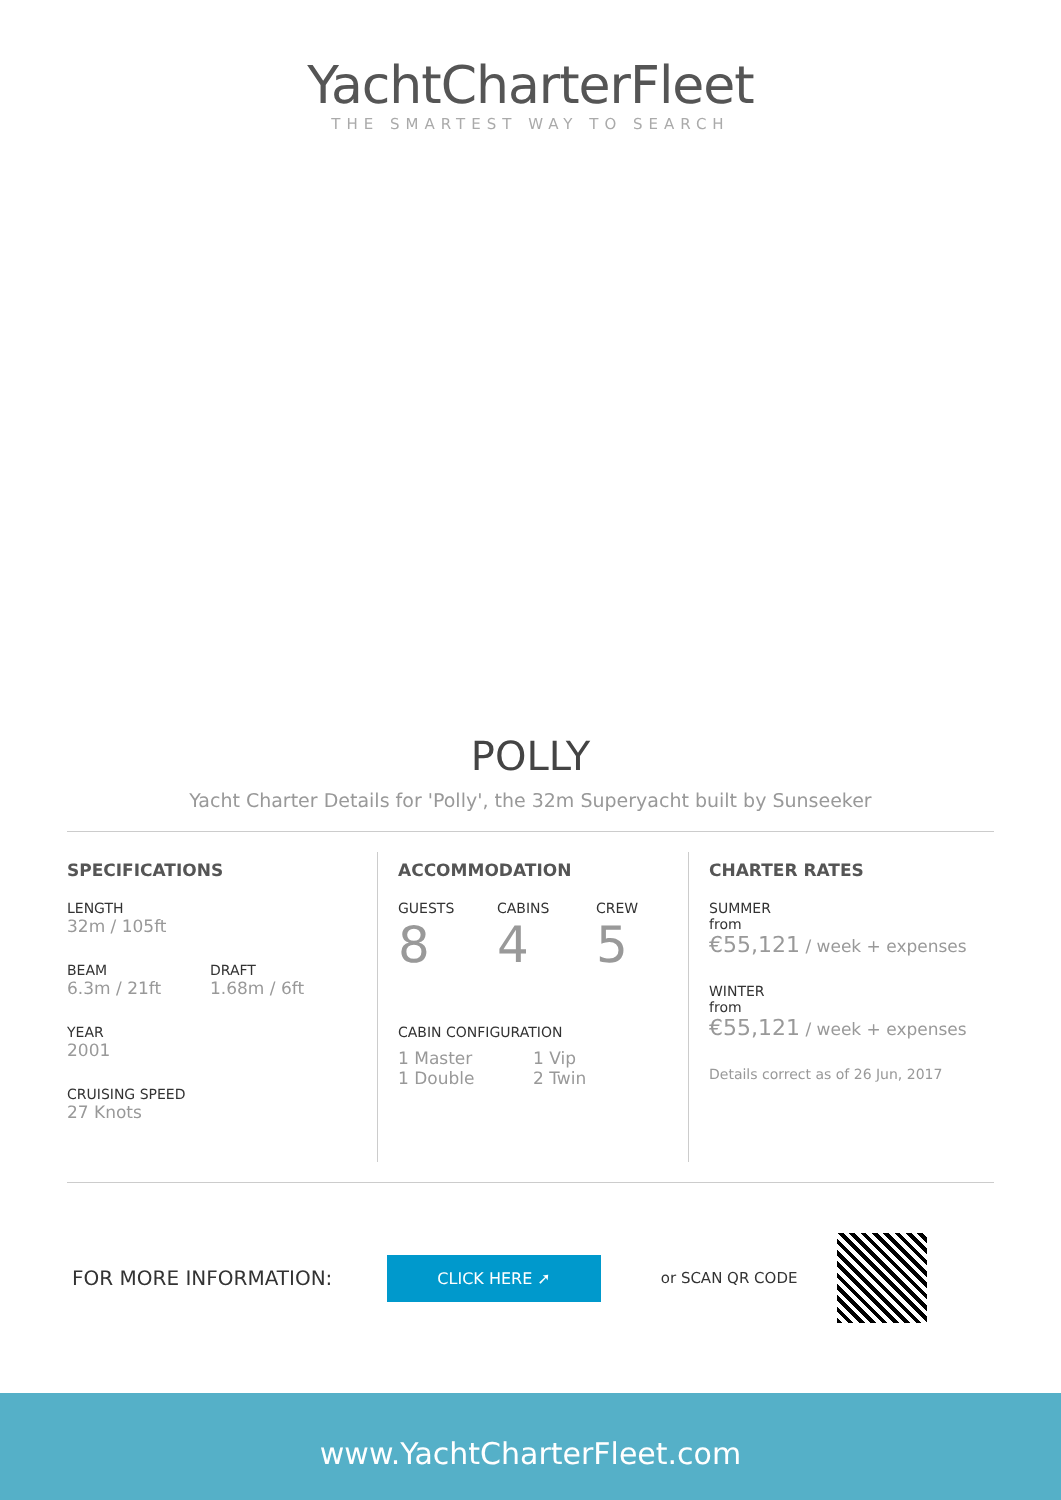YachtCharterFleet
THE SMARTEST WAY TO SEARCH
POLLY
Yacht Charter Details for 'Polly', the 32m Superyacht built by Sunseeker
SPECIFICATIONS
LENGTH
32m / 105ft
BEAM
6.3m / 21ft
DRAFT
1.68m / 6ft
YEAR
2001
CRUISING SPEED
27 Knots
ACCOMMODATION
GUESTS
8
CABINS
4
CREW
5
CABIN CONFIGURATION
1 Master
1 Double
1 Vip
2 Twin
CHARTER RATES
SUMMER
from
€55,121 / week + expenses
WINTER
from
€55,121 / week + expenses
Details correct as of 26 Jun, 2017
FOR MORE INFORMATION:
CLICK HERE ➚
or SCAN QR CODE
www.YachtCharterFleet.com